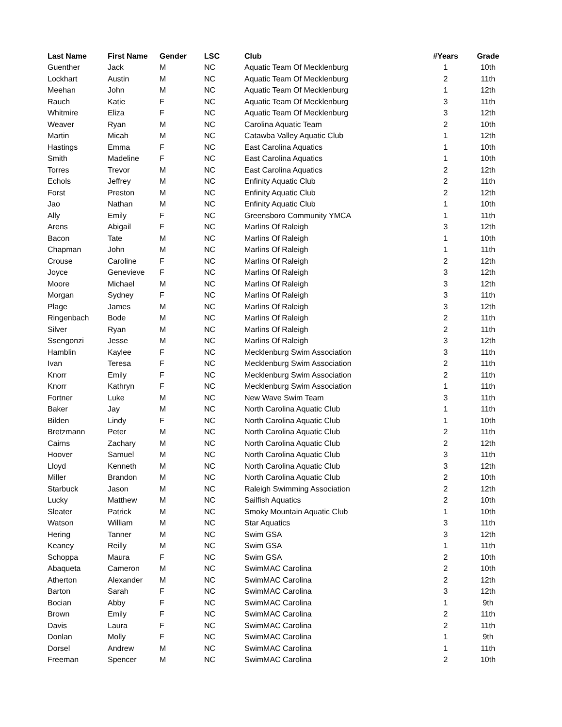| Last Name | First Name | Gender | LSC | Club | #Years | Grade |
| --- | --- | --- | --- | --- | --- | --- |
| Guenther | Jack | M | NC | Aquatic Team Of Mecklenburg | 1 | 10th |
| Lockhart | Austin | M | NC | Aquatic Team Of Mecklenburg | 2 | 11th |
| Meehan | John | M | NC | Aquatic Team Of Mecklenburg | 1 | 12th |
| Rauch | Katie | F | NC | Aquatic Team Of Mecklenburg | 3 | 11th |
| Whitmire | Eliza | F | NC | Aquatic Team Of Mecklenburg | 3 | 12th |
| Weaver | Ryan | M | NC | Carolina Aquatic Team | 2 | 10th |
| Martin | Micah | M | NC | Catawba Valley Aquatic Club | 1 | 12th |
| Hastings | Emma | F | NC | East Carolina Aquatics | 1 | 10th |
| Smith | Madeline | F | NC | East Carolina Aquatics | 1 | 10th |
| Torres | Trevor | M | NC | East Carolina Aquatics | 2 | 12th |
| Echols | Jeffrey | M | NC | Enfinity Aquatic Club | 2 | 11th |
| Forst | Preston | M | NC | Enfinity Aquatic Club | 2 | 12th |
| Jao | Nathan | M | NC | Enfinity Aquatic Club | 1 | 10th |
| Ally | Emily | F | NC | Greensboro Community YMCA | 1 | 11th |
| Arens | Abigail | F | NC | Marlins Of Raleigh | 3 | 12th |
| Bacon | Tate | M | NC | Marlins Of Raleigh | 1 | 10th |
| Chapman | John | M | NC | Marlins Of Raleigh | 1 | 11th |
| Crouse | Caroline | F | NC | Marlins Of Raleigh | 2 | 12th |
| Joyce | Genevieve | F | NC | Marlins Of Raleigh | 3 | 12th |
| Moore | Michael | M | NC | Marlins Of Raleigh | 3 | 12th |
| Morgan | Sydney | F | NC | Marlins Of Raleigh | 3 | 11th |
| Plage | James | M | NC | Marlins Of Raleigh | 3 | 12th |
| Ringenbach | Bode | M | NC | Marlins Of Raleigh | 2 | 11th |
| Silver | Ryan | M | NC | Marlins Of Raleigh | 2 | 11th |
| Ssengonzi | Jesse | M | NC | Marlins Of Raleigh | 3 | 12th |
| Hamblin | Kaylee | F | NC | Mecklenburg Swim Association | 3 | 11th |
| Ivan | Teresa | F | NC | Mecklenburg Swim Association | 2 | 11th |
| Knorr | Emily | F | NC | Mecklenburg Swim Association | 2 | 11th |
| Knorr | Kathryn | F | NC | Mecklenburg Swim Association | 1 | 11th |
| Fortner | Luke | M | NC | New Wave Swim Team | 3 | 11th |
| Baker | Jay | M | NC | North Carolina Aquatic Club | 1 | 11th |
| Bilden | Lindy | F | NC | North Carolina Aquatic Club | 1 | 10th |
| Bretzmann | Peter | M | NC | North Carolina Aquatic Club | 2 | 11th |
| Cairns | Zachary | M | NC | North Carolina Aquatic Club | 2 | 12th |
| Hoover | Samuel | M | NC | North Carolina Aquatic Club | 3 | 11th |
| Lloyd | Kenneth | M | NC | North Carolina Aquatic Club | 3 | 12th |
| Miller | Brandon | M | NC | North Carolina Aquatic Club | 2 | 10th |
| Starbuck | Jason | M | NC | Raleigh Swimming Association | 2 | 12th |
| Lucky | Matthew | M | NC | Sailfish Aquatics | 2 | 10th |
| Sleater | Patrick | M | NC | Smoky Mountain Aquatic Club | 1 | 10th |
| Watson | William | M | NC | Star Aquatics | 3 | 11th |
| Hering | Tanner | M | NC | Swim GSA | 3 | 12th |
| Keaney | Reilly | M | NC | Swim GSA | 1 | 11th |
| Schoppa | Maura | F | NC | Swim GSA | 2 | 10th |
| Abaqueta | Cameron | M | NC | SwimMAC Carolina | 2 | 10th |
| Atherton | Alexander | M | NC | SwimMAC Carolina | 2 | 12th |
| Barton | Sarah | F | NC | SwimMAC Carolina | 3 | 12th |
| Bocian | Abby | F | NC | SwimMAC Carolina | 1 | 9th |
| Brown | Emily | F | NC | SwimMAC Carolina | 2 | 11th |
| Davis | Laura | F | NC | SwimMAC Carolina | 2 | 11th |
| Donlan | Molly | F | NC | SwimMAC Carolina | 1 | 9th |
| Dorsel | Andrew | M | NC | SwimMAC Carolina | 1 | 11th |
| Freeman | Spencer | M | NC | SwimMAC Carolina | 2 | 10th |